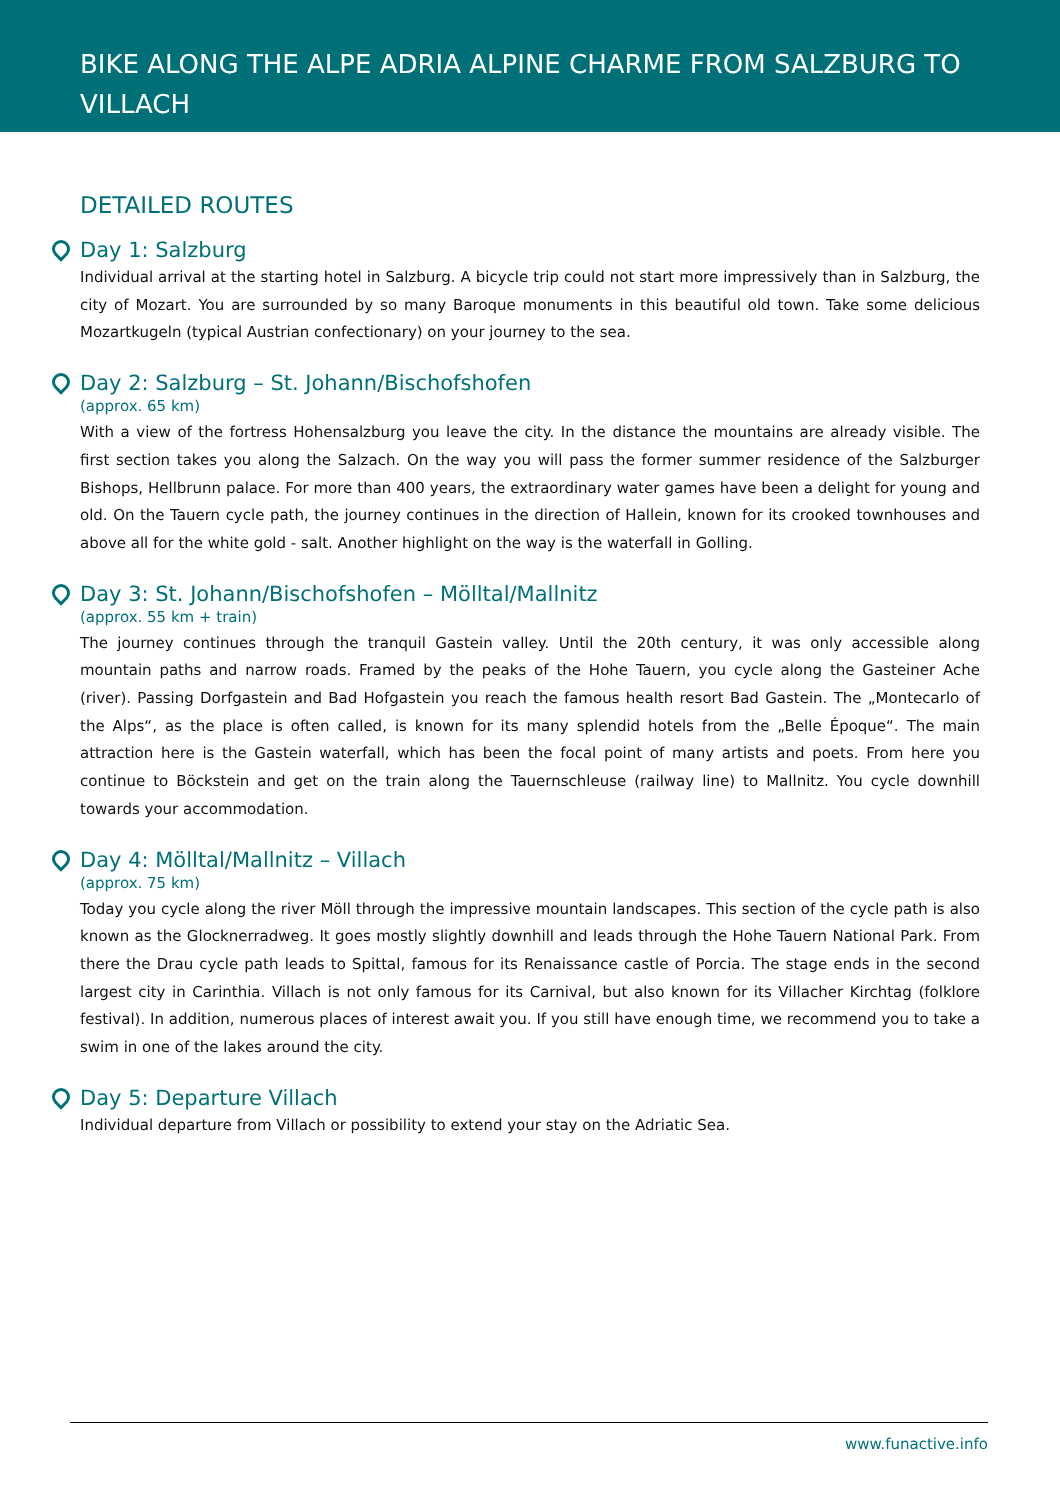BIKE ALONG THE ALPE ADRIA ALPINE CHARME FROM SALZBURG TO VILLACH
DETAILED ROUTES
Day 1: Salzburg
Individual arrival at the starting hotel in Salzburg. A bicycle trip could not start more impressively than in Salzburg, the city of Mozart. You are surrounded by so many Baroque monuments in this beautiful old town. Take some delicious Mozartkugeln (typical Austrian confectionary) on your journey to the sea.
Day 2: Salzburg – St. Johann/Bischofshofen
(approx. 65 km)
With a view of the fortress Hohensalzburg you leave the city. In the distance the mountains are already visible. The first section takes you along the Salzach. On the way you will pass the former summer residence of the Salzburger Bishops, Hellbrunn palace. For more than 400 years, the extraordinary water games have been a delight for young and old. On the Tauern cycle path, the journey continues in the direction of Hallein, known for its crooked townhouses and above all for the white gold - salt. Another highlight on the way is the waterfall in Golling.
Day 3: St. Johann/Bischofshofen – Mölltal/Mallnitz
(approx. 55 km + train)
The journey continues through the tranquil Gastein valley. Until the 20th century, it was only accessible along mountain paths and narrow roads. Framed by the peaks of the Hohe Tauern, you cycle along the Gasteiner Ache (river). Passing Dorfgastein and Bad Hofgastein you reach the famous health resort Bad Gastein. The „Montecarlo of the Alps“, as the place is often called, is known for its many splendid hotels from the „Belle Époque“. The main attraction here is the Gastein waterfall, which has been the focal point of many artists and poets. From here you continue to Böckstein and get on the train along the Tauernschleuse (railway line) to Mallnitz. You cycle downhill towards your accommodation.
Day 4: Mölltal/Mallnitz – Villach
(approx. 75 km)
Today you cycle along the river Möll through the impressive mountain landscapes. This section of the cycle path is also known as the Glocknerradweg. It goes mostly slightly downhill and leads through the Hohe Tauern National Park. From there the Drau cycle path leads to Spittal, famous for its Renaissance castle of Porcia. The stage ends in the second largest city in Carinthia. Villach is not only famous for its Carnival, but also known for its Villacher Kirchtag (folklore festival). In addition, numerous places of interest await you. If you still have enough time, we recommend you to take a swim in one of the lakes around the city.
Day 5: Departure Villach
Individual departure from Villach or possibility to extend your stay on the Adriatic Sea.
www.funactive.info